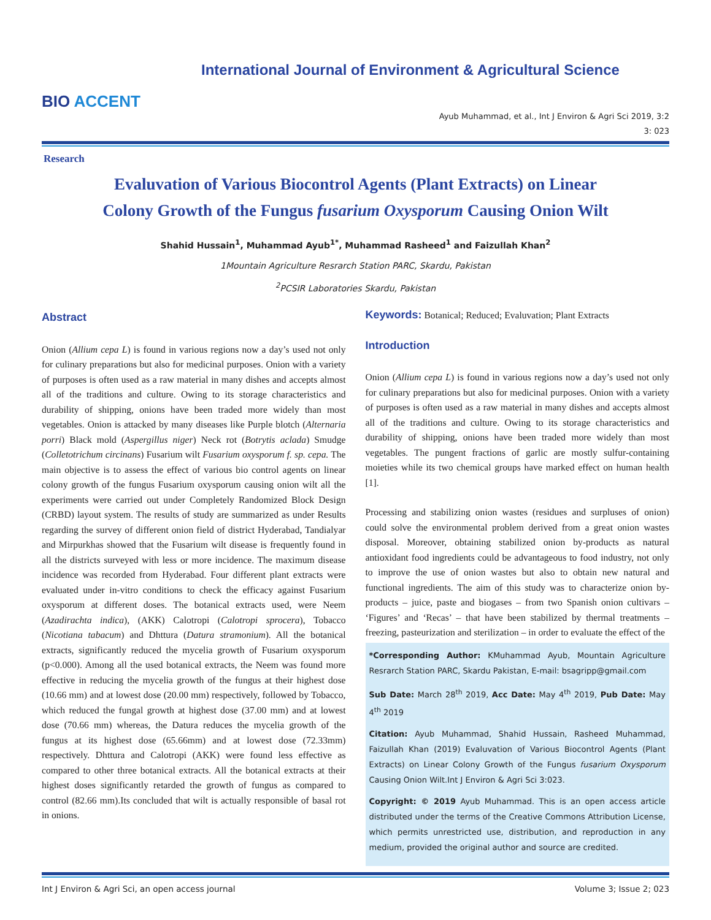BIO ACCENT
International Journal of Environment & Agricultural Science
Ayub Muhammad, et al., Int J Environ & Agri Sci 2019, 3:2
3: 023
Research
Evaluvation of Various Biocontrol Agents (Plant Extracts) on Linear
Colony Growth of the Fungus fusarium Oxysporum Causing Onion Wilt
Shahid Hussain<sup>1</sup>, Muhammad Ayub<sup>1*</sup>, Muhammad Rasheed<sup>1</sup> and Faizullah Khan<sup>2</sup>
1Mountain Agriculture Resrarch Station PARC, Skardu, Pakistan
<sup>2</sup> PCSIR Laboratories Skardu, Pakistan
Abstract
Onion (Allium cepa L) is found in various regions now a day’s used not only for culinary preparations but also for medicinal purposes. Onion with a variety of purposes is often used as a raw material in many dishes and accepts almost all of the traditions and culture. Owing to its storage characteristics and durability of shipping, onions have been traded more widely than most vegetables. Onion is attacked by many diseases like Purple blotch (Alternaria porri) Black mold (Aspergillus niger) Neck rot (Botrytis aclada) Smudge (Colletotrichum circinans) Fusarium wilt Fusarium oxysporum f. sp. cepa. The main objective is to assess the effect of various bio control agents on linear colony growth of the fungus Fusarium oxysporum causing onion wilt all the experiments were carried out under Completely Randomized Block Design (CRBD) layout system. The results of study are summarized as under Results regarding the survey of different onion field of district Hyderabad, Tandialyar and Mirpurkhas showed that the Fusarium wilt disease is frequently found in all the districts surveyed with less or more incidence. The maximum disease incidence was recorded from Hyderabad. Four different plant extracts were evaluated under in-vitro conditions to check the efficacy against Fusarium oxysporum at different doses. The botanical extracts used, were Neem (Azadirachta indica), (AKK) Calotropi (Calotropi sprocera), Tobacco (Nicotiana tabacum) and Dhttura (Datura stramonium). All the botanical extracts, significantly reduced the mycelia growth of Fusarium oxysporum (p<0.000). Among all the used botanical extracts, the Neem was found more effective in reducing the mycelia growth of the fungus at their highest dose (10.66 mm) and at lowest dose (20.00 mm) respectively, followed by Tobacco, which reduced the fungal growth at highest dose (37.00 mm) and at lowest dose (70.66 mm) whereas, the Datura reduces the mycelia growth of the fungus at its highest dose (65.66mm) and at lowest dose (72.33mm) respectively. Dhttura and Calotropi (AKK) were found less effective as compared to other three botanical extracts. All the botanical extracts at their highest doses significantly retarded the growth of fungus as compared to control (82.66 mm).Its concluded that wilt is actually responsible of basal rot in onions.
Keywords: Botanical; Reduced; Evaluvation; Plant Extracts
Introduction
Onion (Allium cepa L) is found in various regions now a day’s used not only for culinary preparations but also for medicinal purposes. Onion with a variety of purposes is often used as a raw material in many dishes and accepts almost all of the traditions and culture. Owing to its storage characteristics and durability of shipping, onions have been traded more widely than most vegetables. The pungent fractions of garlic are mostly sulfur-containing moieties while its two chemical groups have marked effect on human health [1].
Processing and stabilizing onion wastes (residues and surpluses of onion) could solve the environmental problem derived from a great onion wastes disposal. Moreover, obtaining stabilized onion by-products as natural antioxidant food ingredients could be advantageous to food industry, not only to improve the use of onion wastes but also to obtain new natural and functional ingredients. The aim of this study was to characterize onion by-products – juice, paste and biogases – from two Spanish onion cultivars – ‘Figures’ and ‘Recas’ – that have been stabilized by thermal treatments – freezing, pasteurization and sterilization – in order to evaluate the effect of the
*Corresponding Author: KMuhammad Ayub, Mountain Agriculture Resrarch Station PARC, Skardu Pakistan, E-mail: bsagripp@gmail.com
Sub Date: March 28<sup>th</sup> 2019, Acc Date: May 4<sup>th</sup> 2019, Pub Date: May 4<sup>th</sup> 2019
Citation: Ayub Muhammad, Shahid Hussain, Rasheed Muhammad, Faizullah Khan (2019) Evaluvation of Various Biocontrol Agents (Plant Extracts) on Linear Colony Growth of the Fungus fusarium Oxysporum Causing Onion Wilt.Int J Environ & Agri Sci 3:023.
Copyright: © 2019 Ayub Muhammad. This is an open access article distributed under the terms of the Creative Commons Attribution License, which permits unrestricted use, distribution, and reproduction in any medium, provided the original author and source are credited.
Int J Environ & Agri Sci, an open access journal Volume 3; Issue 2; 023